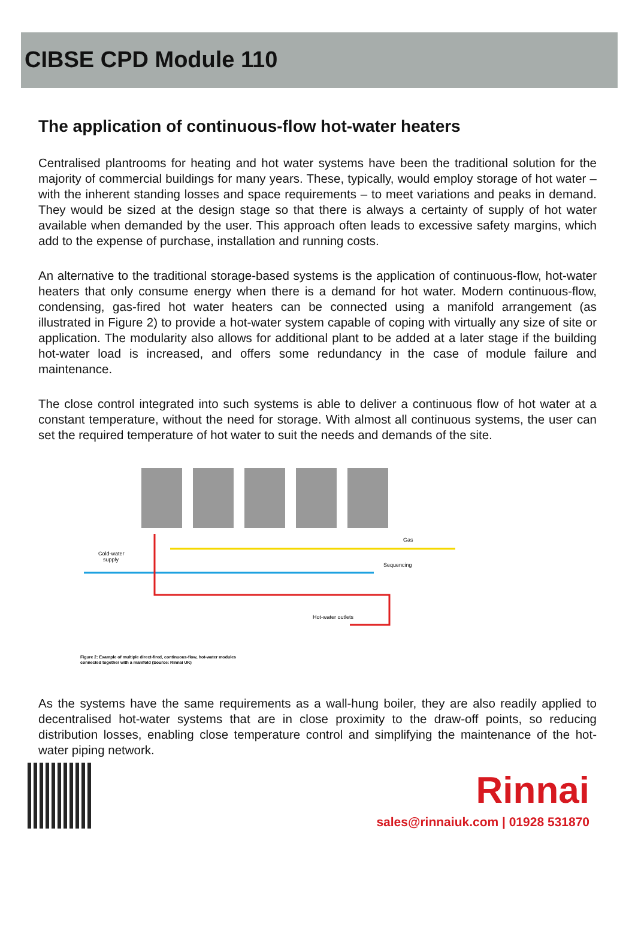CIBSE CPD Module 110
The application of continuous-flow hot-water heaters
Centralised plantrooms for heating and hot water systems have been the traditional solution for the majority of commercial buildings for many years. These, typically, would employ storage of hot water – with the inherent standing losses and space requirements – to meet variations and peaks in demand. They would be sized at the design stage so that there is always a certainty of supply of hot water available when demanded by the user. This approach often leads to excessive safety margins, which add to the expense of purchase, installation and running costs.
An alternative to the traditional storage-based systems is the application of continuous-flow, hot-water heaters that only consume energy when there is a demand for hot water. Modern continuous-flow, condensing, gas-fired hot water heaters can be connected using a manifold arrangement (as illustrated in Figure 2) to provide a hot-water system capable of coping with virtually any size of site or application. The modularity also allows for additional plant to be added at a later stage if the building hot-water load is increased, and offers some redundancy in the case of module failure and maintenance.
The close control integrated into such systems is able to deliver a continuous flow of hot water at a constant temperature, without the need for storage. With almost all continuous systems, the user can set the required temperature of hot water to suit the needs and demands of the site.
Cold-water
supply
Gas
Sequencing
Hot-water outlets
Figure 2: Example of multiple direct-fired, continuous-flow, hot-water modules
connected together with a manifold (Source: Rinnai UK)
As the systems have the same requirements as a wall-hung boiler, they are also readily applied to decentralised hot-water systems that are in close proximity to the draw-off points, so reducing distribution losses, enabling close temperature control and simplifying the maintenance of the hot-water piping network.
Rinnai
sales@rinnaiuk.com | 01928 531870